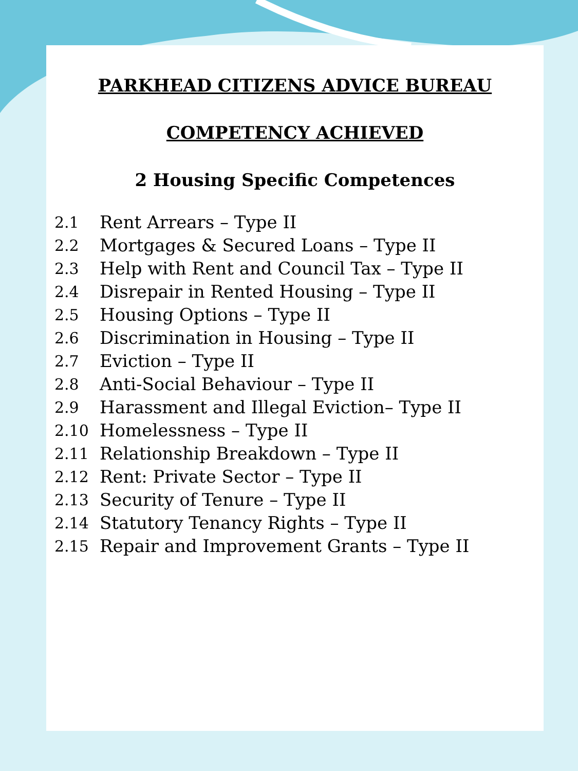PARKHEAD CITIZENS ADVICE BUREAU
COMPETENCY ACHIEVED
2 Housing Specific Competences
2.1 Rent Arrears – Type II
2.2 Mortgages & Secured Loans – Type II
2.3 Help with Rent and Council Tax – Type II
2.4 Disrepair in Rented Housing – Type II
2.5 Housing Options – Type II
2.6 Discrimination in Housing – Type II
2.7 Eviction – Type II
2.8 Anti-Social Behaviour – Type II
2.9 Harassment and Illegal Eviction– Type II
2.10 Homelessness – Type II
2.11 Relationship Breakdown – Type II
2.12 Rent: Private Sector – Type II
2.13 Security of Tenure – Type II
2.14 Statutory Tenancy Rights – Type II
2.15 Repair and Improvement Grants – Type II